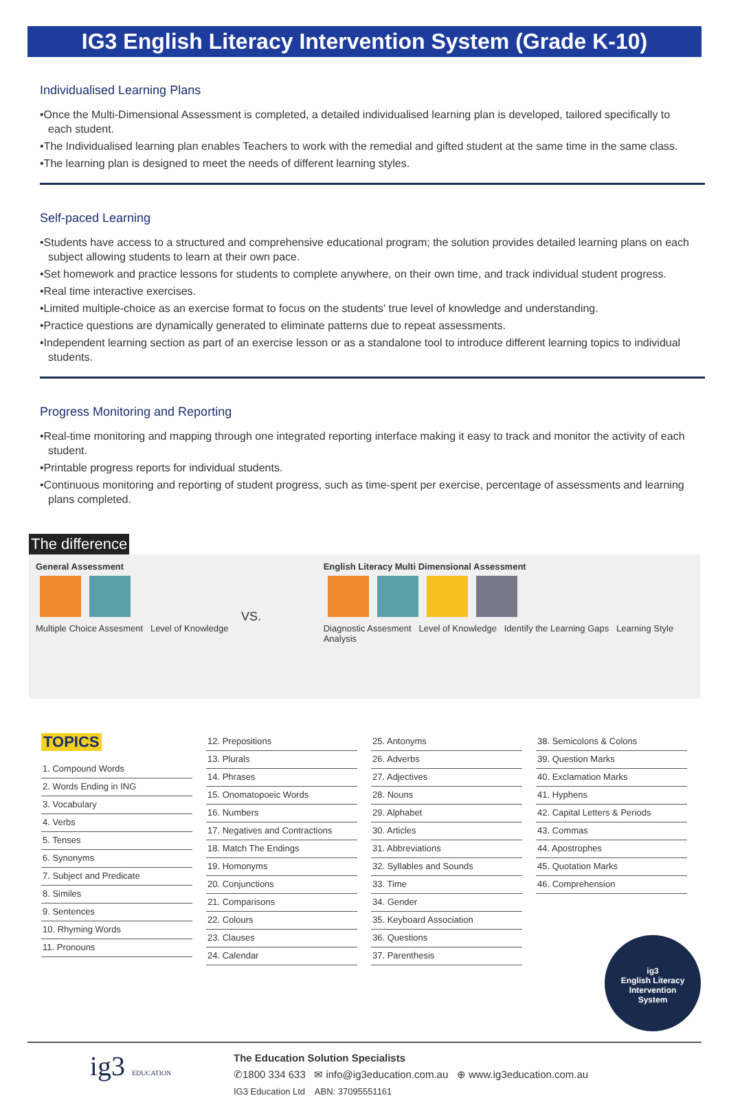IG3 English Literacy Intervention System (Grade K-10)
Individualised Learning Plans
•Once the Multi-Dimensional Assessment is completed, a detailed individualised learning plan is developed, tailored specifically to each student.
•The Individualised learning plan enables Teachers to work with the remedial and gifted student at the same time in the same class.
•The learning plan is designed to meet the needs of different learning styles.
Self-paced Learning
•Students have access to a structured and comprehensive educational program; the solution provides detailed learning plans on each subject allowing students to learn at their own pace.
•Set homework and practice lessons for students to complete anywhere, on their own time, and track individual student progress.
•Real time interactive exercises.
•Limited multiple-choice as an exercise format to focus on the students' true level of knowledge and understanding.
•Practice questions are dynamically generated to eliminate patterns due to repeat assessments.
•Independent learning section as part of an exercise lesson or as a standalone tool to introduce different learning topics to individual students.
Progress Monitoring and Reporting
•Real-time monitoring and mapping through one integrated reporting interface making it easy to track and monitor the activity of each student.
•Printable progress reports for individual students.
•Continuous monitoring and reporting of student progress, such as time-spent per exercise, percentage of assessments and learning plans completed.
The difference
General Assessment
Multiple Choice Assesment Level of Knowledge
VS.
English Literacy Multi Dimensional Assessment
Diagnostic Assesment Level of Knowledge Identify the Learning Gaps Learning Style Analysis
TOPICS
1. Compound Words
2. Words Ending in ING
3. Vocabulary
4. Verbs
5. Tenses
6. Synonyms
7. Subject and Predicate
8. Similes
9. Sentences
10. Rhyming Words
11. Pronouns
12. Prepositions
13. Plurals
14. Phrases
15. Onomatopoeic Words
16. Numbers
17. Negatives and Contractions
18. Match The Endings
19. Homonyms
20. Conjunctions
21. Comparisons
22. Colours
23. Clauses
24. Calendar
25. Antonyms
26. Adverbs
27. Adjectives
28. Nouns
29. Alphabet
30. Articles
31. Abbreviations
32. Syllables and Sounds
33. Time
34. Gender
35. Keyboard Association
36. Questions
37. Parenthesis
38. Semicolons & Colons
39. Question Marks
40. Exclamation Marks
41. Hyphens
42. Capital Letters & Periods
43. Commas
44. Apostrophes
45. Quotation Marks
46. Comprehension
ig3
English Literacy
Intervention
System
ig3 EDUCATION
The Education Solution Specialists
✆1800 334 633 ✉ info@ig3education.com.au ⊕ www.ig3education.com.au
IG3 Education Ltd ABN: 37095551161